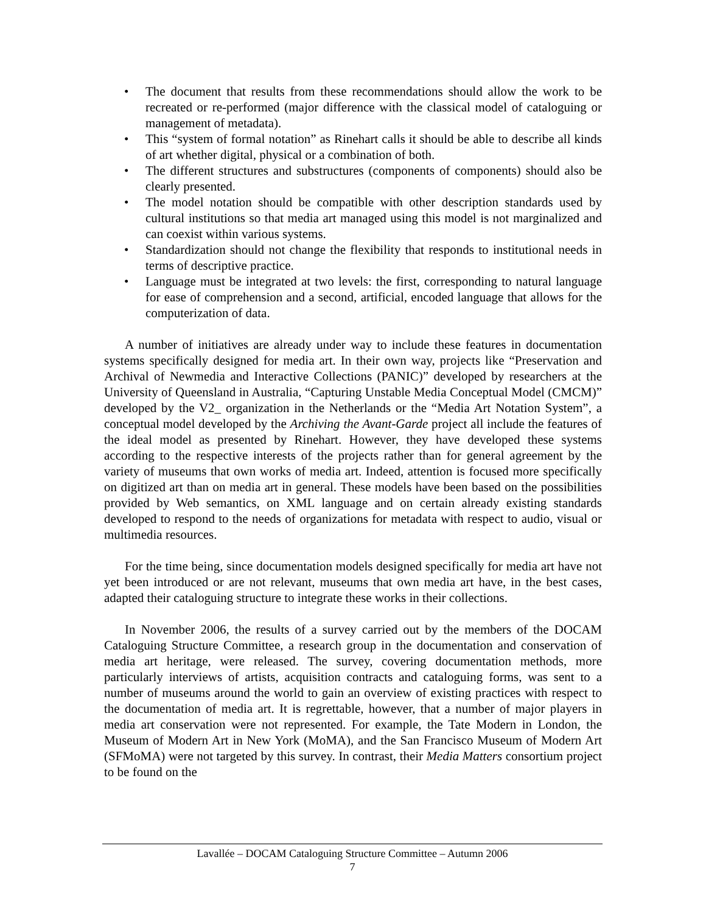• The document that results from these recommendations should allow the work to be recreated or re-performed (major difference with the classical model of cataloguing or management of metadata).
• This “system of formal notation” as Rinehart calls it should be able to describe all kinds of art whether digital, physical or a combination of both.
• The different structures and substructures (components of components) should also be clearly presented.
• The model notation should be compatible with other description standards used by cultural institutions so that media art managed using this model is not marginalized and can coexist within various systems.
• Standardization should not change the flexibility that responds to institutional needs in terms of descriptive practice.
• Language must be integrated at two levels: the first, corresponding to natural language for ease of comprehension and a second, artificial, encoded language that allows for the computerization of data.
A number of initiatives are already under way to include these features in documentation systems specifically designed for media art. In their own way, projects like “Preservation and Archival of Newmedia and Interactive Collections (PANIC)” developed by researchers at the University of Queensland in Australia, “Capturing Unstable Media Conceptual Model (CMCM)” developed by the V2_ organization in the Netherlands or the “Media Art Notation System”, a conceptual model developed by the Archiving the Avant-Garde project all include the features of the ideal model as presented by Rinehart. However, they have developed these systems according to the respective interests of the projects rather than for general agreement by the variety of museums that own works of media art. Indeed, attention is focused more specifically on digitized art than on media art in general. These models have been based on the possibilities provided by Web semantics, on XML language and on certain already existing standards developed to respond to the needs of organizations for metadata with respect to audio, visual or multimedia resources.
For the time being, since documentation models designed specifically for media art have not yet been introduced or are not relevant, museums that own media art have, in the best cases, adapted their cataloguing structure to integrate these works in their collections.
In November 2006, the results of a survey carried out by the members of the DOCAM Cataloguing Structure Committee, a research group in the documentation and conservation of media art heritage, were released. The survey, covering documentation methods, more particularly interviews of artists, acquisition contracts and cataloguing forms, was sent to a number of museums around the world to gain an overview of existing practices with respect to the documentation of media art. It is regrettable, however, that a number of major players in media art conservation were not represented. For example, the Tate Modern in London, the Museum of Modern Art in New York (MoMA), and the San Francisco Museum of Modern Art (SFMoMA) were not targeted by this survey. In contrast, their Media Matters consortium project to be found on the
Lavallée – DOCAM Cataloguing Structure Committee – Autumn 2006
7